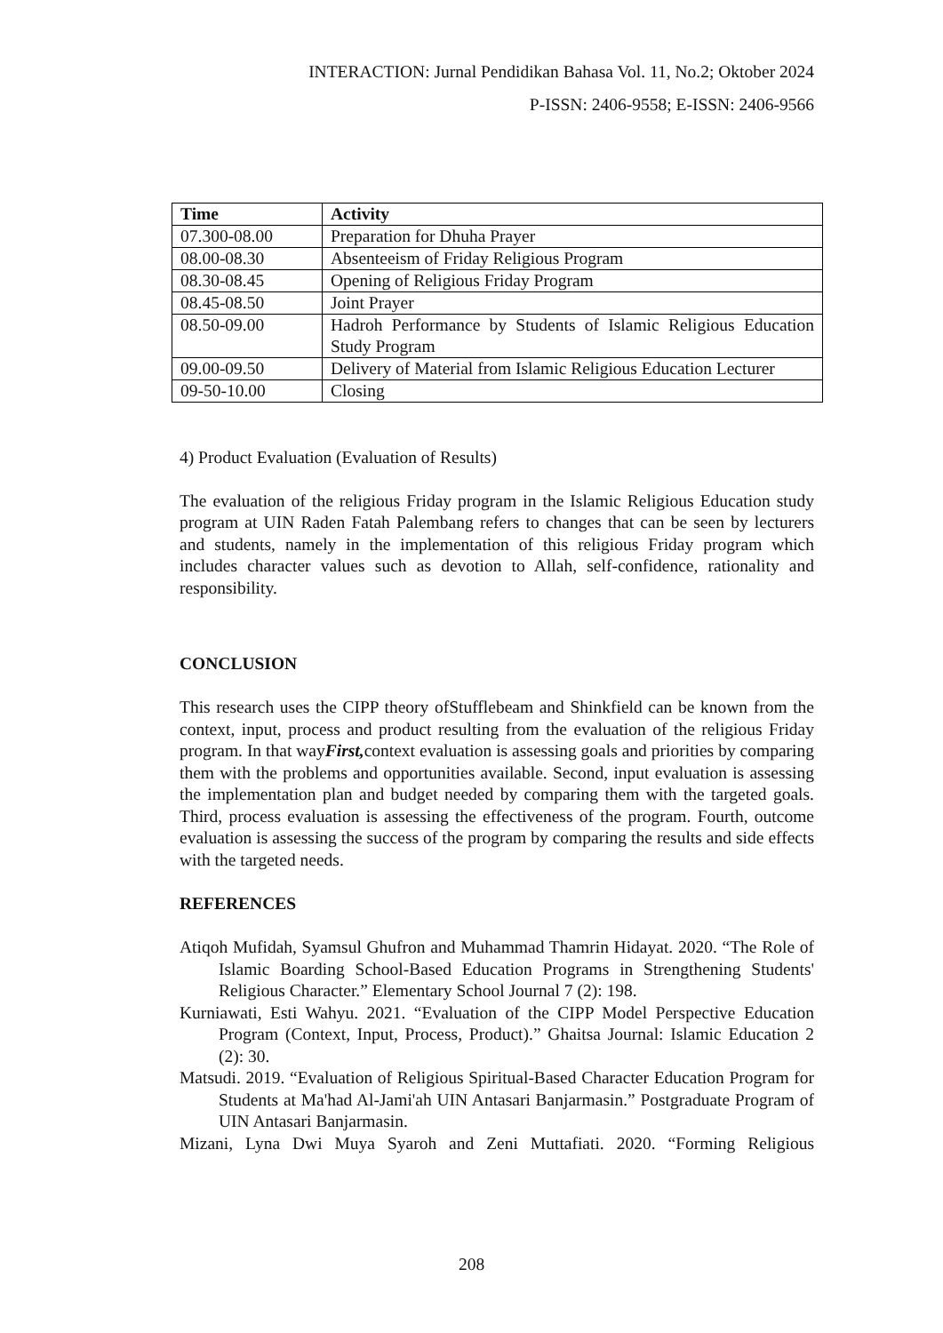INTERACTION: Jurnal Pendidikan Bahasa Vol. 11, No.2; Oktober 2024
P-ISSN: 2406-9558; E-ISSN: 2406-9566
| Time | Activity |
| --- | --- |
| 07.300-08.00 | Preparation for Dhuha Prayer |
| 08.00-08.30 | Absenteeism of Friday Religious Program |
| 08.30-08.45 | Opening of Religious Friday Program |
| 08.45-08.50 | Joint Prayer |
| 08.50-09.00 | Hadroh Performance by Students of Islamic Religious Education Study Program |
| 09.00-09.50 | Delivery of Material from Islamic Religious Education Lecturer |
| 09-50-10.00 | Closing |
4) Product Evaluation (Evaluation of Results)
The evaluation of the religious Friday program in the Islamic Religious Education study program at UIN Raden Fatah Palembang refers to changes that can be seen by lecturers and students, namely in the implementation of this religious Friday program which includes character values such as devotion to Allah, self-confidence, rationality and responsibility.
CONCLUSION
This research uses the CIPP theory ofStufflebeam and Shinkfield can be known from the context, input, process and product resulting from the evaluation of the religious Friday program. In that wayFirst, context evaluation is assessing goals and priorities by comparing them with the problems and opportunities available. Second, input evaluation is assessing the implementation plan and budget needed by comparing them with the targeted goals. Third, process evaluation is assessing the effectiveness of the program. Fourth, outcome evaluation is assessing the success of the program by comparing the results and side effects with the targeted needs.
REFERENCES
Atiqoh Mufidah, Syamsul Ghufron and Muhammad Thamrin Hidayat. 2020. “The Role of Islamic Boarding School-Based Education Programs in Strengthening Students' Religious Character.” Elementary School Journal 7 (2): 198.
Kurniawati, Esti Wahyu. 2021. “Evaluation of the CIPP Model Perspective Education Program (Context, Input, Process, Product).” Ghaitsa Journal: Islamic Education 2 (2): 30.
Matsudi. 2019. “Evaluation of Religious Spiritual-Based Character Education Program for Students at Ma'had Al-Jami'ah UIN Antasari Banjarmasin.” Postgraduate Program of UIN Antasari Banjarmasin.
Mizani, Lyna Dwi Muya Syaroh and Zeni Muttafiati. 2020. “Forming Religious
208